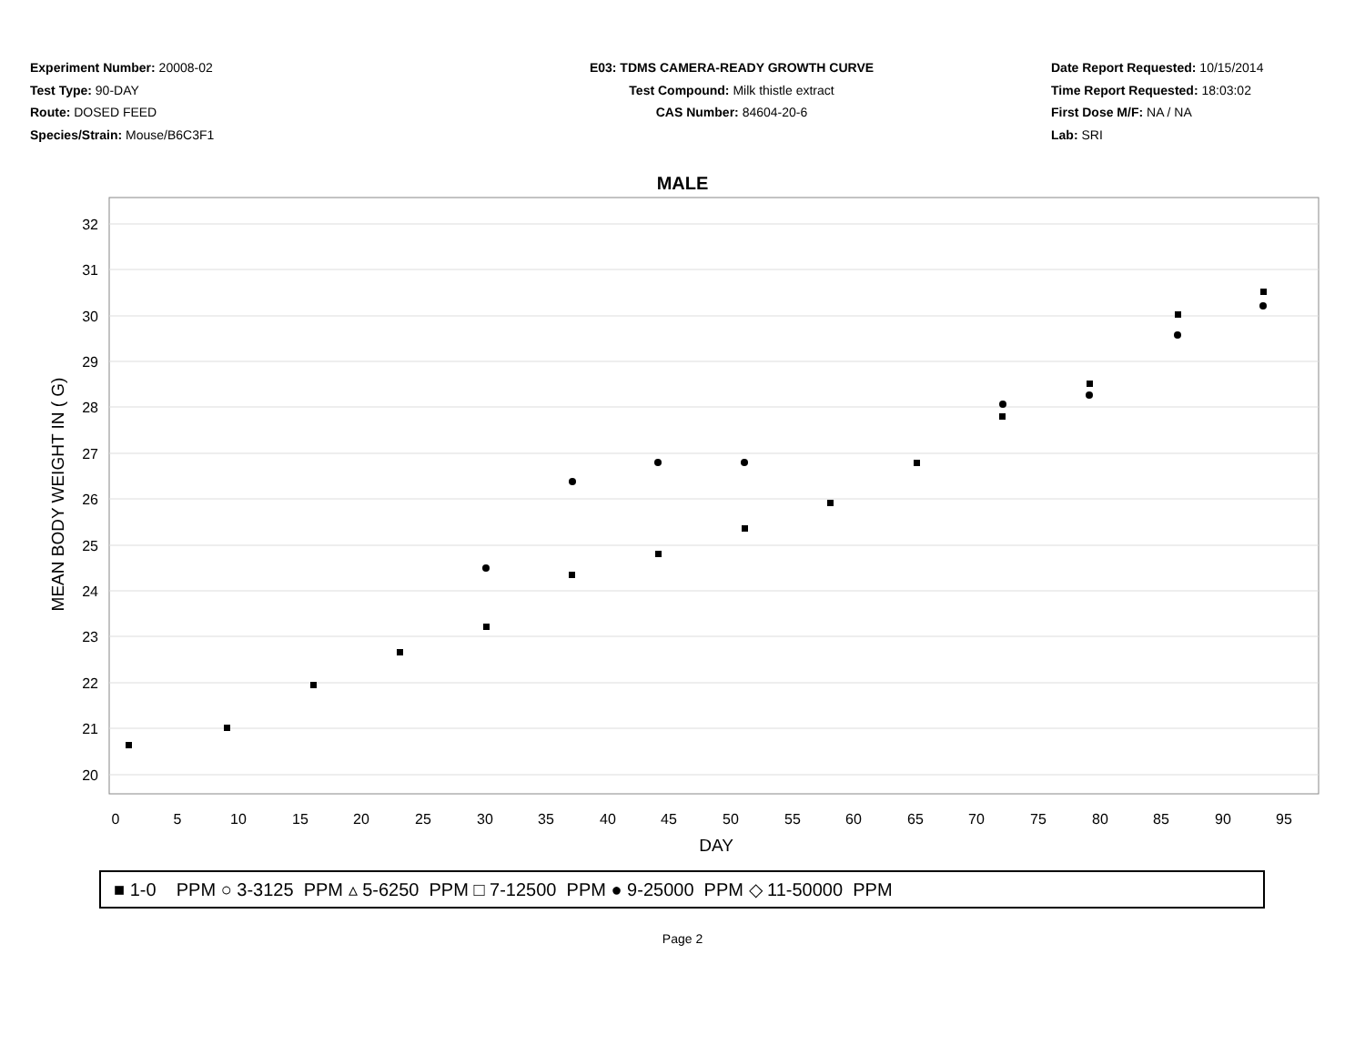Experiment Number: 20008-02
Test Type: 90-DAY
Route: DOSED FEED
Species/Strain: Mouse/B6C3F1
E03: TDMS CAMERA-READY GROWTH CURVE
Test Compound: Milk thistle extract
CAS Number: 84604-20-6
Date Report Requested: 10/15/2014
Time Report Requested: 18:03:02
First Dose M/F: NA / NA
Lab: SRI
MALE
32
31
30
29
28
27
26
25
24
23
22
21
20
0
5
10
15
20
25
30
35
40
45
50
55
60
65
70
75
80
85
90
95
DAY
MEAN BODY WEIGHT IN ( G)
■ 1-0 PPM ○ 3-3125 PPM ▵ 5-6250 PPM □ 7-12500 PPM ● 9-25000 PPM ◇ 11-50000 PPM
Page 2